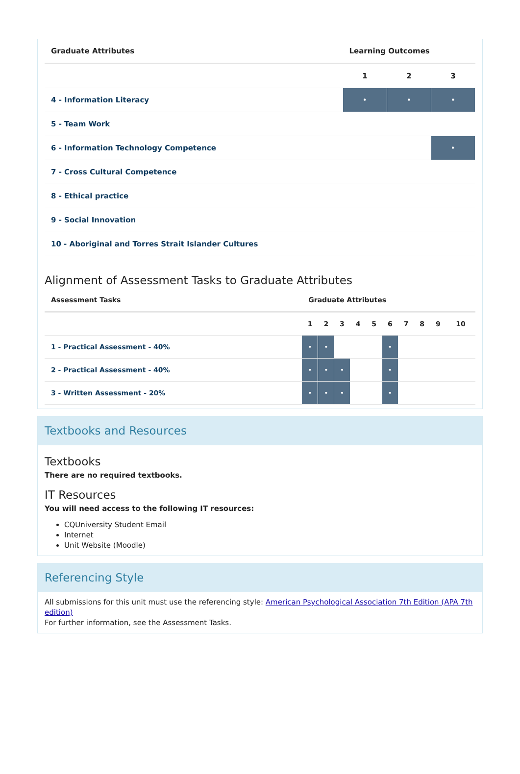| Graduate Attributes | Learning Outcomes | | |
| --- | --- | --- | --- |
| | 1 | 2 | 3 |
| 4 - Information Literacy | • | • | • |
| 5 - Team Work | | | |
| 6 - Information Technology Competence | | | • |
| 7 - Cross Cultural Competence | | | |
| 8 - Ethical practice | | | |
| 9 - Social Innovation | | | |
| 10 - Aboriginal and Torres Strait Islander Cultures | | | |
Alignment of Assessment Tasks to Graduate Attributes
| Assessment Tasks | Graduate Attributes | | | | | | | | | |
| --- | --- | --- | --- | --- | --- | --- | --- | --- | --- | --- |
| | 1 | 2 | 3 | 4 | 5 | 6 | 7 | 8 | 9 | 10 |
| 1 - Practical Assessment - 40% | • | • | | | | • | | | | |
| 2 - Practical Assessment - 40% | • | • | • | | | • | | | | |
| 3 - Written Assessment - 20% | • | • | • | | | • | | | | |
Textbooks and Resources
Textbooks
There are no required textbooks.
IT Resources
You will need access to the following IT resources:
CQUniversity Student Email
Internet
Unit Website (Moodle)
Referencing Style
All submissions for this unit must use the referencing style: American Psychological Association 7th Edition (APA 7th edition)
For further information, see the Assessment Tasks.